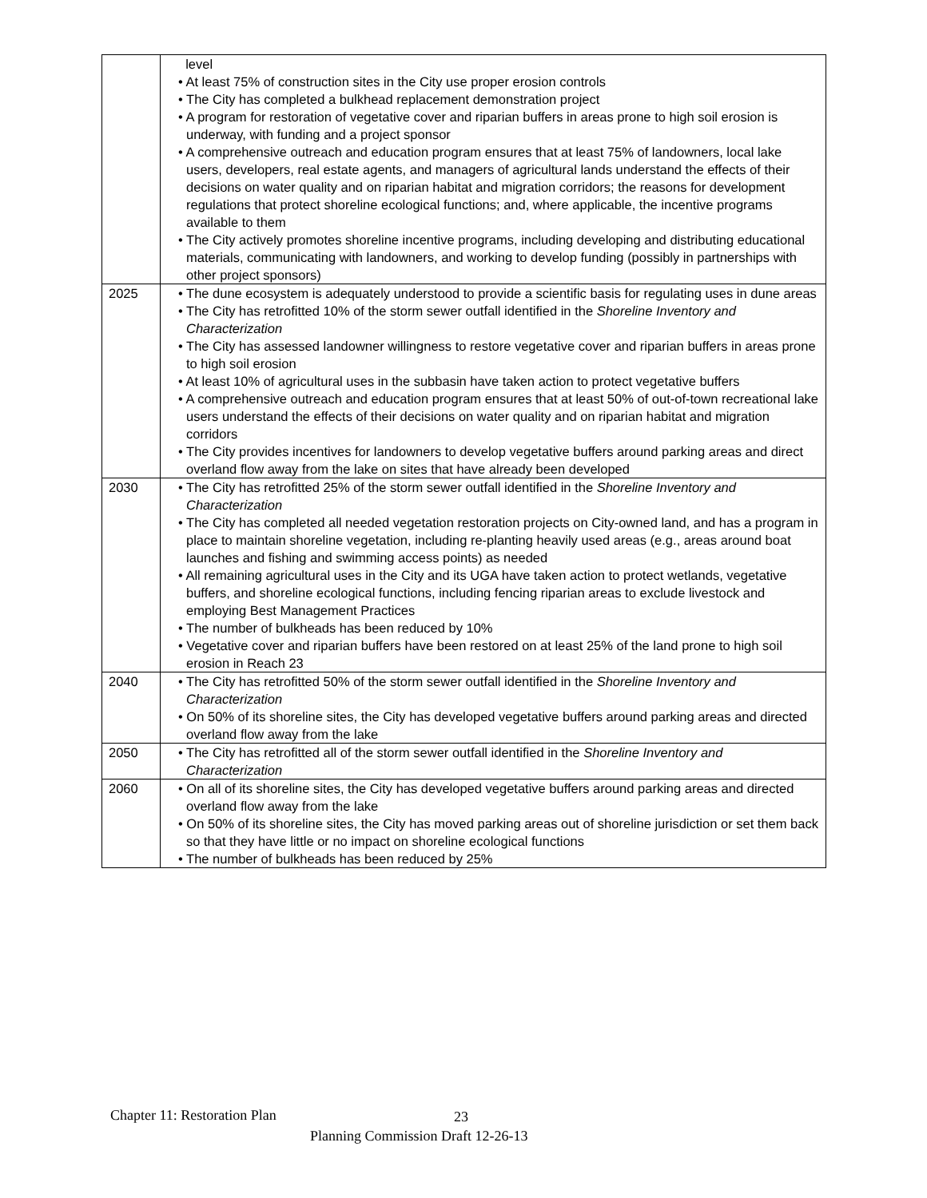| | level • At least 75% of construction sites in the City use proper erosion controls • The City has completed a bulkhead replacement demonstration project • A program for restoration of vegetative cover and riparian buffers in areas prone to high soil erosion is underway, with funding and a project sponsor • A comprehensive outreach and education program ensures that at least 75% of landowners, local lake users, developers, real estate agents, and managers of agricultural lands understand the effects of their decisions on water quality and on riparian habitat and migration corridors; the reasons for development regulations that protect shoreline ecological functions; and, where applicable, the incentive programs available to them • The City actively promotes shoreline incentive programs, including developing and distributing educational materials, communicating with landowners, and working to develop funding (possibly in partnerships with other project sponsors) |
| 2025 | • The dune ecosystem is adequately understood to provide a scientific basis for regulating uses in dune areas • The City has retrofitted 10% of the storm sewer outfall identified in the Shoreline Inventory and Characterization • The City has assessed landowner willingness to restore vegetative cover and riparian buffers in areas prone to high soil erosion • At least 10% of agricultural uses in the subbasin have taken action to protect vegetative buffers • A comprehensive outreach and education program ensures that at least 50% of out-of-town recreational lake users understand the effects of their decisions on water quality and on riparian habitat and migration corridors • The City provides incentives for landowners to develop vegetative buffers around parking areas and direct overland flow away from the lake on sites that have already been developed |
| 2030 | • The City has retrofitted 25% of the storm sewer outfall identified in the Shoreline Inventory and Characterization • The City has completed all needed vegetation restoration projects on City-owned land, and has a program in place to maintain shoreline vegetation, including re-planting heavily used areas (e.g., areas around boat launches and fishing and swimming access points) as needed • All remaining agricultural uses in the City and its UGA have taken action to protect wetlands, vegetative buffers, and shoreline ecological functions, including fencing riparian areas to exclude livestock and employing Best Management Practices • The number of bulkheads has been reduced by 10% • Vegetative cover and riparian buffers have been restored on at least 25% of the land prone to high soil erosion in Reach 23 |
| 2040 | • The City has retrofitted 50% of the storm sewer outfall identified in the Shoreline Inventory and Characterization • On 50% of its shoreline sites, the City has developed vegetative buffers around parking areas and directed overland flow away from the lake |
| 2050 | • The City has retrofitted all of the storm sewer outfall identified in the Shoreline Inventory and Characterization |
| 2060 | • On all of its shoreline sites, the City has developed vegetative buffers around parking areas and directed overland flow away from the lake • On 50% of its shoreline sites, the City has moved parking areas out of shoreline jurisdiction or set them back so that they have little or no impact on shoreline ecological functions • The number of bulkheads has been reduced by 25% |
Chapter 11: Restoration Plan 23
Planning Commission Draft 12-26-13